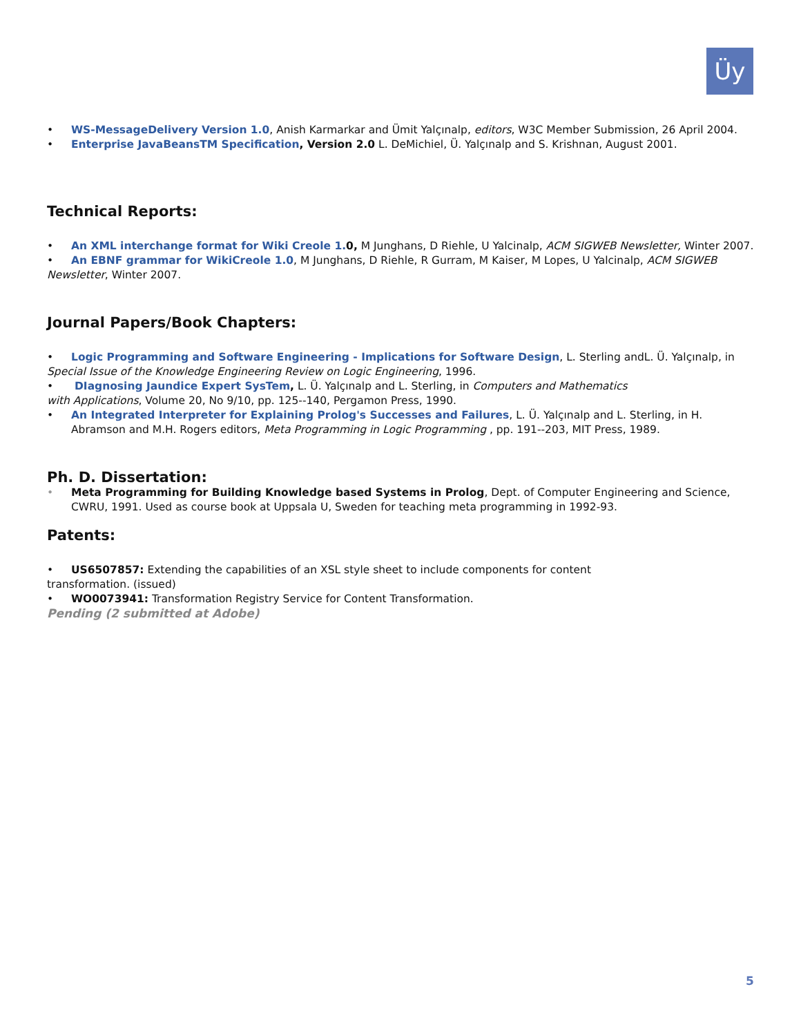Üy
• WS-MessageDelivery Version 1.0, Anish Karmarkar and Ümit Yalçınalp, editors, W3C Member Submission, 26 April 2004.
• Enterprise JavaBeansTM Specification, Version 2.0 L. DeMichiel, Ü. Yalçınalp and S. Krishnan, August 2001.
Technical Reports:
• An XML interchange format for Wiki Creole 1. 0, M Junghans, D Riehle, U Yalcinalp, ACM SIGWEB Newsletter, Winter 2007.
• An EBNF grammar for WikiCreole 1.0, M Junghans, D Riehle, R Gurram, M Kaiser, M Lopes, U Yalcinalp, ACM SIGWEB Newsletter, Winter 2007.
Journal Papers/Book Chapters:
• Logic Programming and Software Engineering - Implications for Software Design, L. Sterling andL. Ü. Yalçınalp, in Special Issue of the Knowledge Engineering Review on Logic Engineering, 1996.
• DIagnosing Jaundice Expert SysTem, L. Ü. Yalçınalp and L. Sterling, in Computers and Mathematics
with Applications, Volume 20, No 9/10, pp. 125--140, Pergamon Press, 1990.
• An Integrated Interpreter for Explaining Prolog's Successes and Failures, L. Ü. Yalçınalp and L. Sterling, in H. Abramson and M.H. Rogers editors, Meta Programming in Logic Programming , pp. 191--203, MIT Press, 1989.
Ph. D. Dissertation:
• Meta Programming for Building Knowledge based Systems in Prolog, Dept. of Computer Engineering and Science, CWRU, 1991. Used as course book at Uppsala U, Sweden for teaching meta programming in 1992-93.
Patents:
• US6507857: Extending the capabilities of an XSL style sheet to include components for content
transformation. (issued)
• WO0073941: Transformation Registry Service for Content Transformation.
Pending (2 submitted at Adobe)
5